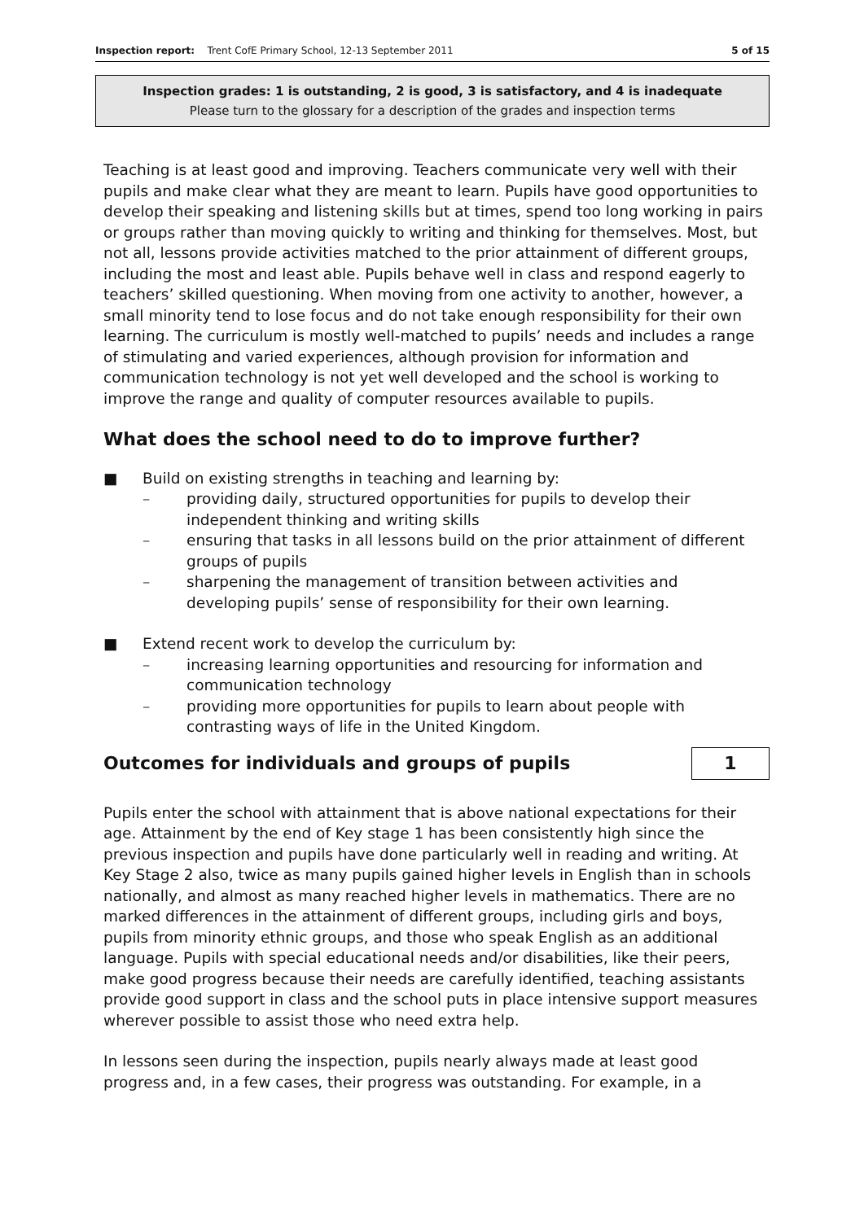Inspection report: Trent CofE Primary School, 12-13 September 2011
5 of 15
Inspection grades: 1 is outstanding, 2 is good, 3 is satisfactory, and 4 is inadequate
Please turn to the glossary for a description of the grades and inspection terms
Teaching is at least good and improving. Teachers communicate very well with their pupils and make clear what they are meant to learn. Pupils have good opportunities to develop their speaking and listening skills but at times, spend too long working in pairs or groups rather than moving quickly to writing and thinking for themselves. Most, but not all, lessons provide activities matched to the prior attainment of different groups, including the most and least able. Pupils behave well in class and respond eagerly to teachers’ skilled questioning. When moving from one activity to another, however, a small minority tend to lose focus and do not take enough responsibility for their own learning. The curriculum is mostly well-matched to pupils’ needs and includes a range of stimulating and varied experiences, although provision for information and communication technology is not yet well developed and the school is working to improve the range and quality of computer resources available to pupils.
What does the school need to do to improve further?
■ Build on existing strengths in teaching and learning by:
– providing daily, structured opportunities for pupils to develop their independent thinking and writing skills
– ensuring that tasks in all lessons build on the prior attainment of different groups of pupils
– sharpening the management of transition between activities and developing pupils’ sense of responsibility for their own learning.
■ Extend recent work to develop the curriculum by:
– increasing learning opportunities and resourcing for information and communication technology
– providing more opportunities for pupils to learn about people with contrasting ways of life in the United Kingdom.
Outcomes for individuals and groups of pupils
1
Pupils enter the school with attainment that is above national expectations for their age. Attainment by the end of Key stage 1 has been consistently high since the previous inspection and pupils have done particularly well in reading and writing. At Key Stage 2 also, twice as many pupils gained higher levels in English than in schools nationally, and almost as many reached higher levels in mathematics. There are no marked differences in the attainment of different groups, including girls and boys, pupils from minority ethnic groups, and those who speak English as an additional language. Pupils with special educational needs and/or disabilities, like their peers, make good progress because their needs are carefully identified, teaching assistants provide good support in class and the school puts in place intensive support measures wherever possible to assist those who need extra help.
In lessons seen during the inspection, pupils nearly always made at least good progress and, in a few cases, their progress was outstanding. For example, in a